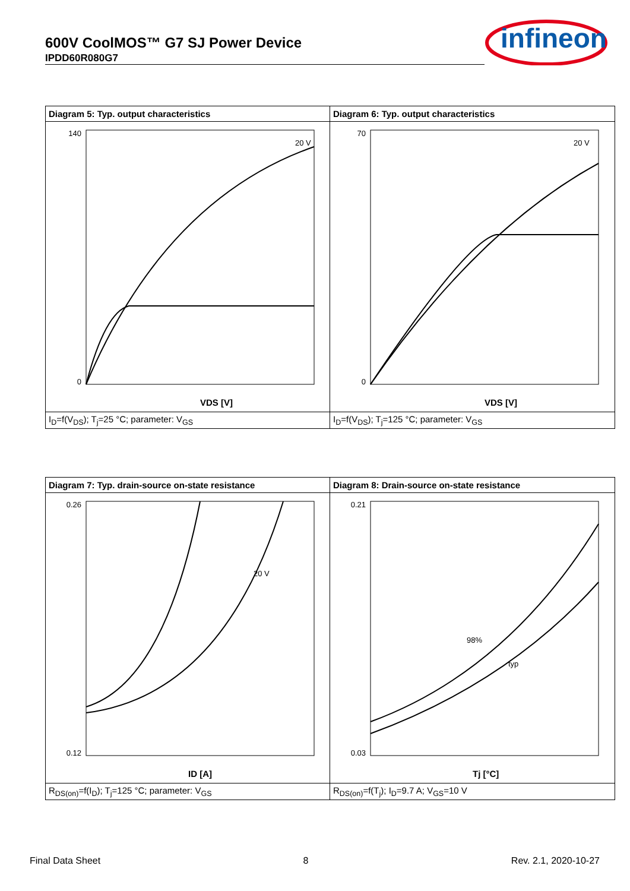600V CoolMOS™ G7 SJ Power Device
IPDD60R080G7
infineon
Diagram 5: Typ. output characteristics
140
0
VDS [V]
20 V
I<sub>D</sub>=f(V<sub>DS</sub>); T<sub>j</sub>=25 °C; parameter: V<sub>GS</sub>
Diagram 6: Typ. output characteristics
70
0
VDS [V]
20 V
I<sub>D</sub>=f(V<sub>DS</sub>); T<sub>j</sub>=125 °C; parameter: V<sub>GS</sub>
Diagram 7: Typ. drain-source on-state resistance
0.26
0.12
ID [A]
20 V
R<sub>DS(on)</sub>=f(I<sub>D</sub>); T<sub>j</sub>=125 °C; parameter: V<sub>GS</sub>
Diagram 8: Drain-source on-state resistance
0.21
0.03
Tj [°C]
98%
typ
R<sub>DS(on)</sub>=f(T<sub>j</sub>); I<sub>D</sub>=9.7 A; V<sub>GS</sub>=10 V
Final Data Sheet 8 Rev. 2.1, 2020-10-27